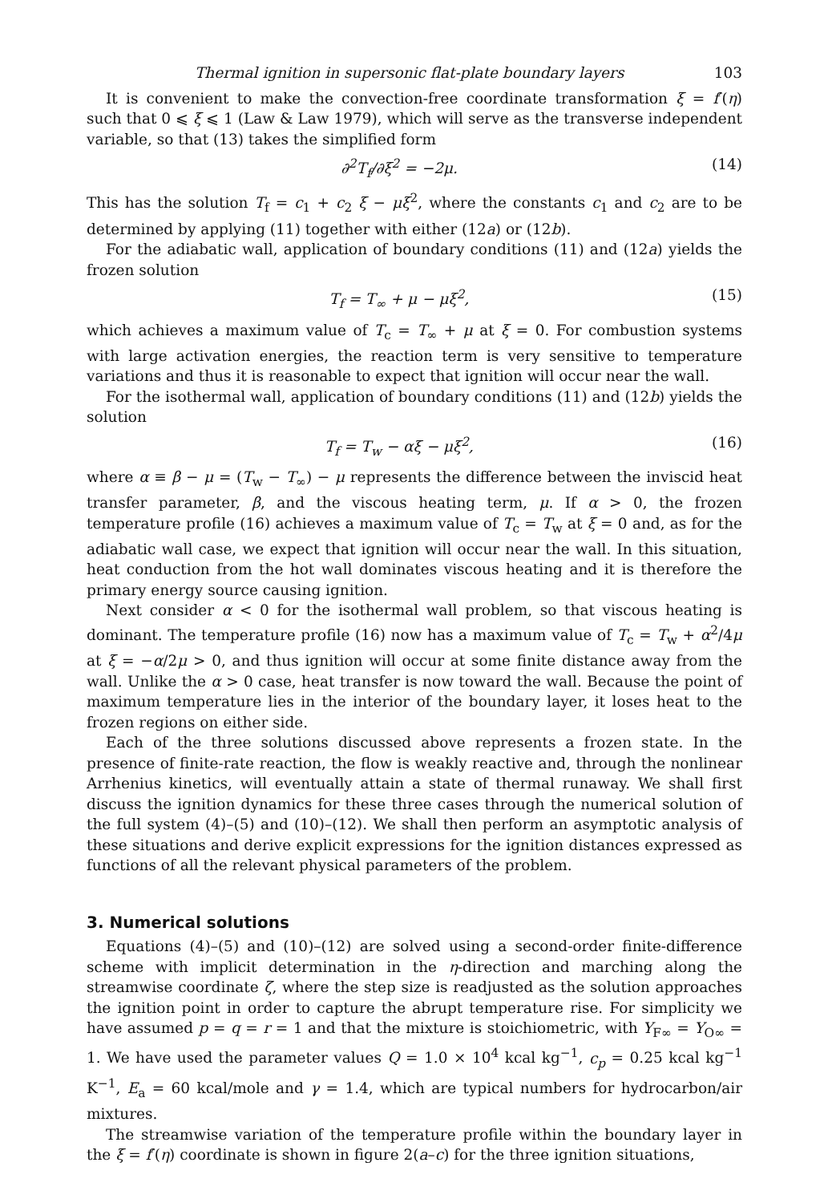Thermal ignition in supersonic flat-plate boundary layers 103
It is convenient to make the convection-free coordinate transformation ξ = f′(η) such that 0 ⩽ ξ ⩽ 1 (Law & Law 1979), which will serve as the transverse independent variable, so that (13) takes the simplified form
∂<sup>2</sup>T<sub>f</sub>/∂ξ<sup>2</sup> = −2μ. (14)
This has the solution T<sub>f</sub> = c<sub>1</sub> + c<sub>2</sub> ξ − μξ<sup>2</sup>, where the constants c<sub>1</sub> and c<sub>2</sub> are to be determined by applying (11) together with either (12a) or (12b).
For the adiabatic wall, application of boundary conditions (11) and (12a) yields the frozen solution
T<sub>f</sub> = T<sub>∞</sub> + μ − μξ<sup>2</sup>, (15)
which achieves a maximum value of T<sub>c</sub> = T<sub>∞</sub> + μ at ξ = 0. For combustion systems with large activation energies, the reaction term is very sensitive to temperature variations and thus it is reasonable to expect that ignition will occur near the wall.
For the isothermal wall, application of boundary conditions (11) and (12b) yields the solution
T<sub>f</sub> = T<sub>w</sub> − αξ − μξ<sup>2</sup>, (16)
where α ≡ β − μ = (T<sub>w</sub> − T<sub>∞</sub>) − μ represents the difference between the inviscid heat transfer parameter, β, and the viscous heating term, μ. If α > 0, the frozen temperature profile (16) achieves a maximum value of T<sub>c</sub> = T<sub>w</sub> at ξ = 0 and, as for the adiabatic wall case, we expect that ignition will occur near the wall. In this situation, heat conduction from the hot wall dominates viscous heating and it is therefore the primary energy source causing ignition.
Next consider α < 0 for the isothermal wall problem, so that viscous heating is dominant. The temperature profile (16) now has a maximum value of T<sub>c</sub> = T<sub>w</sub> + α<sup>2</sup>/4μ at ξ = −α/2μ > 0, and thus ignition will occur at some finite distance away from the wall. Unlike the α > 0 case, heat transfer is now toward the wall. Because the point of maximum temperature lies in the interior of the boundary layer, it loses heat to the frozen regions on either side.
Each of the three solutions discussed above represents a frozen state. In the presence of finite-rate reaction, the flow is weakly reactive and, through the nonlinear Arrhenius kinetics, will eventually attain a state of thermal runaway. We shall first discuss the ignition dynamics for these three cases through the numerical solution of the full system (4)–(5) and (10)–(12). We shall then perform an asymptotic analysis of these situations and derive explicit expressions for the ignition distances expressed as functions of all the relevant physical parameters of the problem.
3. Numerical solutions
Equations (4)–(5) and (10)–(12) are solved using a second-order finite-difference scheme with implicit determination in the η-direction and marching along the streamwise coordinate ζ, where the step size is readjusted as the solution approaches the ignition point in order to capture the abrupt temperature rise. For simplicity we have assumed p = q = r = 1 and that the mixture is stoichiometric, with Y<sub>F∞</sub> = Y<sub>O∞</sub> = 1. We have used the parameter values Q = 1.0 × 10<sup>4</sup> kcal kg<sup>−1</sup>, c<sub>p</sub> = 0.25 kcal kg<sup>−1</sup> K<sup>−1</sup>, E<sub>a</sub> = 60 kcal/mole and γ = 1.4, which are typical numbers for hydrocarbon/air mixtures.
The streamwise variation of the temperature profile within the boundary layer in the ξ = f′(η) coordinate is shown in figure 2(a–c) for the three ignition situations,